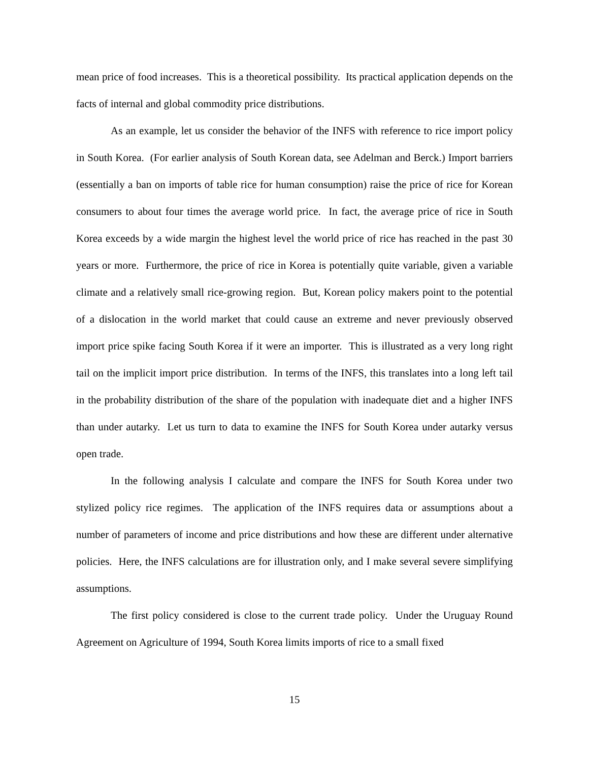mean price of food increases. This is a theoretical possibility. Its practical application depends on the facts of internal and global commodity price distributions.
As an example, let us consider the behavior of the INFS with reference to rice import policy in South Korea. (For earlier analysis of South Korean data, see Adelman and Berck.) Import barriers (essentially a ban on imports of table rice for human consumption) raise the price of rice for Korean consumers to about four times the average world price. In fact, the average price of rice in South Korea exceeds by a wide margin the highest level the world price of rice has reached in the past 30 years or more. Furthermore, the price of rice in Korea is potentially quite variable, given a variable climate and a relatively small rice-growing region. But, Korean policy makers point to the potential of a dislocation in the world market that could cause an extreme and never previously observed import price spike facing South Korea if it were an importer. This is illustrated as a very long right tail on the implicit import price distribution. In terms of the INFS, this translates into a long left tail in the probability distribution of the share of the population with inadequate diet and a higher INFS than under autarky. Let us turn to data to examine the INFS for South Korea under autarky versus open trade.
In the following analysis I calculate and compare the INFS for South Korea under two stylized policy rice regimes. The application of the INFS requires data or assumptions about a number of parameters of income and price distributions and how these are different under alternative policies. Here, the INFS calculations are for illustration only, and I make several severe simplifying assumptions.
The first policy considered is close to the current trade policy. Under the Uruguay Round Agreement on Agriculture of 1994, South Korea limits imports of rice to a small fixed
15